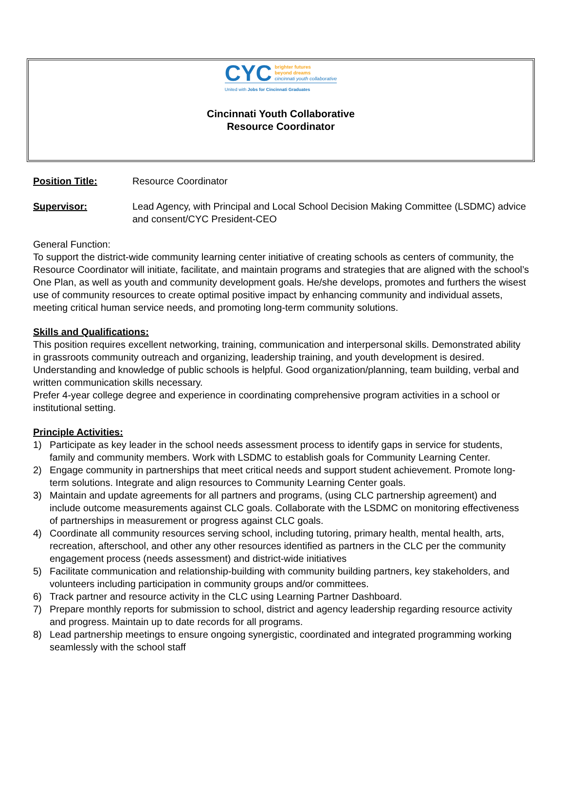CYC brighter futures
beyond dreams
cincinnati youth collaborative
United with Jobs for Cincinnati Graduates
Cincinnati Youth Collaborative
Resource Coordinator
Position Title: Resource Coordinator
Supervisor: Lead Agency, with Principal and Local School Decision Making Committee (LSDMC) advice and consent/CYC President-CEO
General Function:
To support the district-wide community learning center initiative of creating schools as centers of community, the Resource Coordinator will initiate, facilitate, and maintain programs and strategies that are aligned with the school’s One Plan, as well as youth and community development goals. He/she develops, promotes and furthers the wisest use of community resources to create optimal positive impact by enhancing community and individual assets, meeting critical human service needs, and promoting long-term community solutions.
Skills and Qualifications:
This position requires excellent networking, training, communication and interpersonal skills. Demonstrated ability in grassroots community outreach and organizing, leadership training, and youth development is desired. Understanding and knowledge of public schools is helpful. Good organization/planning, team building, verbal and written communication skills necessary.
Prefer 4-year college degree and experience in coordinating comprehensive program activities in a school or institutional setting.
Principle Activities:
1) Participate as key leader in the school needs assessment process to identify gaps in service for students, family and community members. Work with LSDMC to establish goals for Community Learning Center.
2) Engage community in partnerships that meet critical needs and support student achievement. Promote long-term solutions. Integrate and align resources to Community Learning Center goals.
3) Maintain and update agreements for all partners and programs, (using CLC partnership agreement) and include outcome measurements against CLC goals. Collaborate with the LSDMC on monitoring effectiveness of partnerships in measurement or progress against CLC goals.
4) Coordinate all community resources serving school, including tutoring, primary health, mental health, arts, recreation, afterschool, and other any other resources identified as partners in the CLC per the community engagement process (needs assessment) and district-wide initiatives
5) Facilitate communication and relationship-building with community building partners, key stakeholders, and volunteers including participation in community groups and/or committees.
6) Track partner and resource activity in the CLC using Learning Partner Dashboard.
7) Prepare monthly reports for submission to school, district and agency leadership regarding resource activity and progress. Maintain up to date records for all programs.
8) Lead partnership meetings to ensure ongoing synergistic, coordinated and integrated programming working seamlessly with the school staff